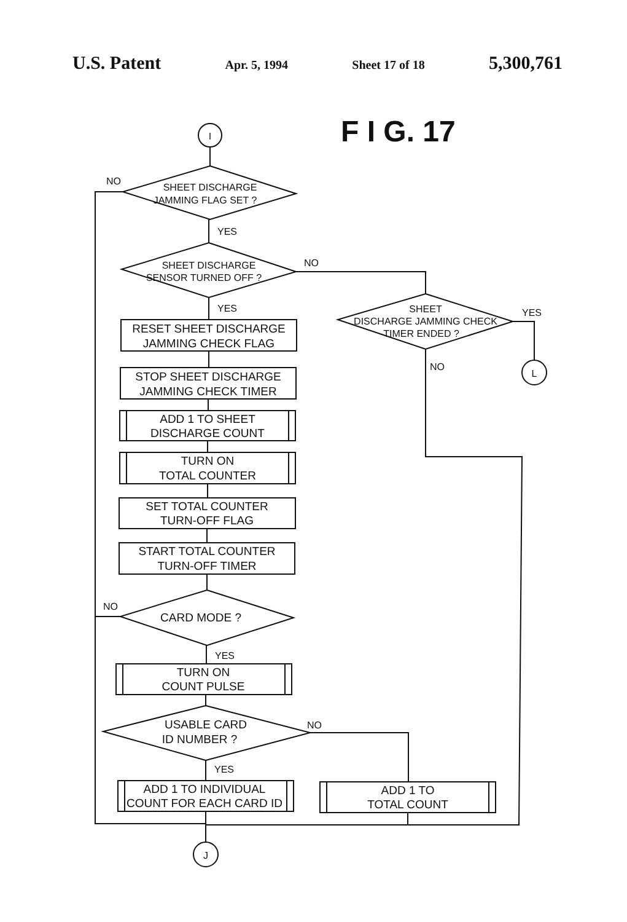U.S. Patent Apr. 5, 1994 Sheet 17 of 18 5,300,761
F I G. 17
I
SHEET DISCHARGE JAMMING FLAG SET ?
NO
YES
SHEET DISCHARGE SENSOR TURNED OFF ?
NO
SHEET DISCHARGE JAMMING CHECK TIMER ENDED ?
YES
L
NO
YES
RESET SHEET DISCHARGE JAMMING CHECK FLAG
STOP SHEET DISCHARGE JAMMING CHECK TIMER
ADD 1 TO SHEET DISCHARGE COUNT
TURN ON TOTAL COUNTER
SET TOTAL COUNTER TURN-OFF FLAG
START TOTAL COUNTER TURN-OFF TIMER
CARD MODE ?
NO
YES
TURN ON COUNT PULSE
USABLE CARD ID NUMBER ?
NO
YES
ADD 1 TO INDIVIDUAL COUNT FOR EACH CARD ID
ADD 1 TO TOTAL COUNT
J